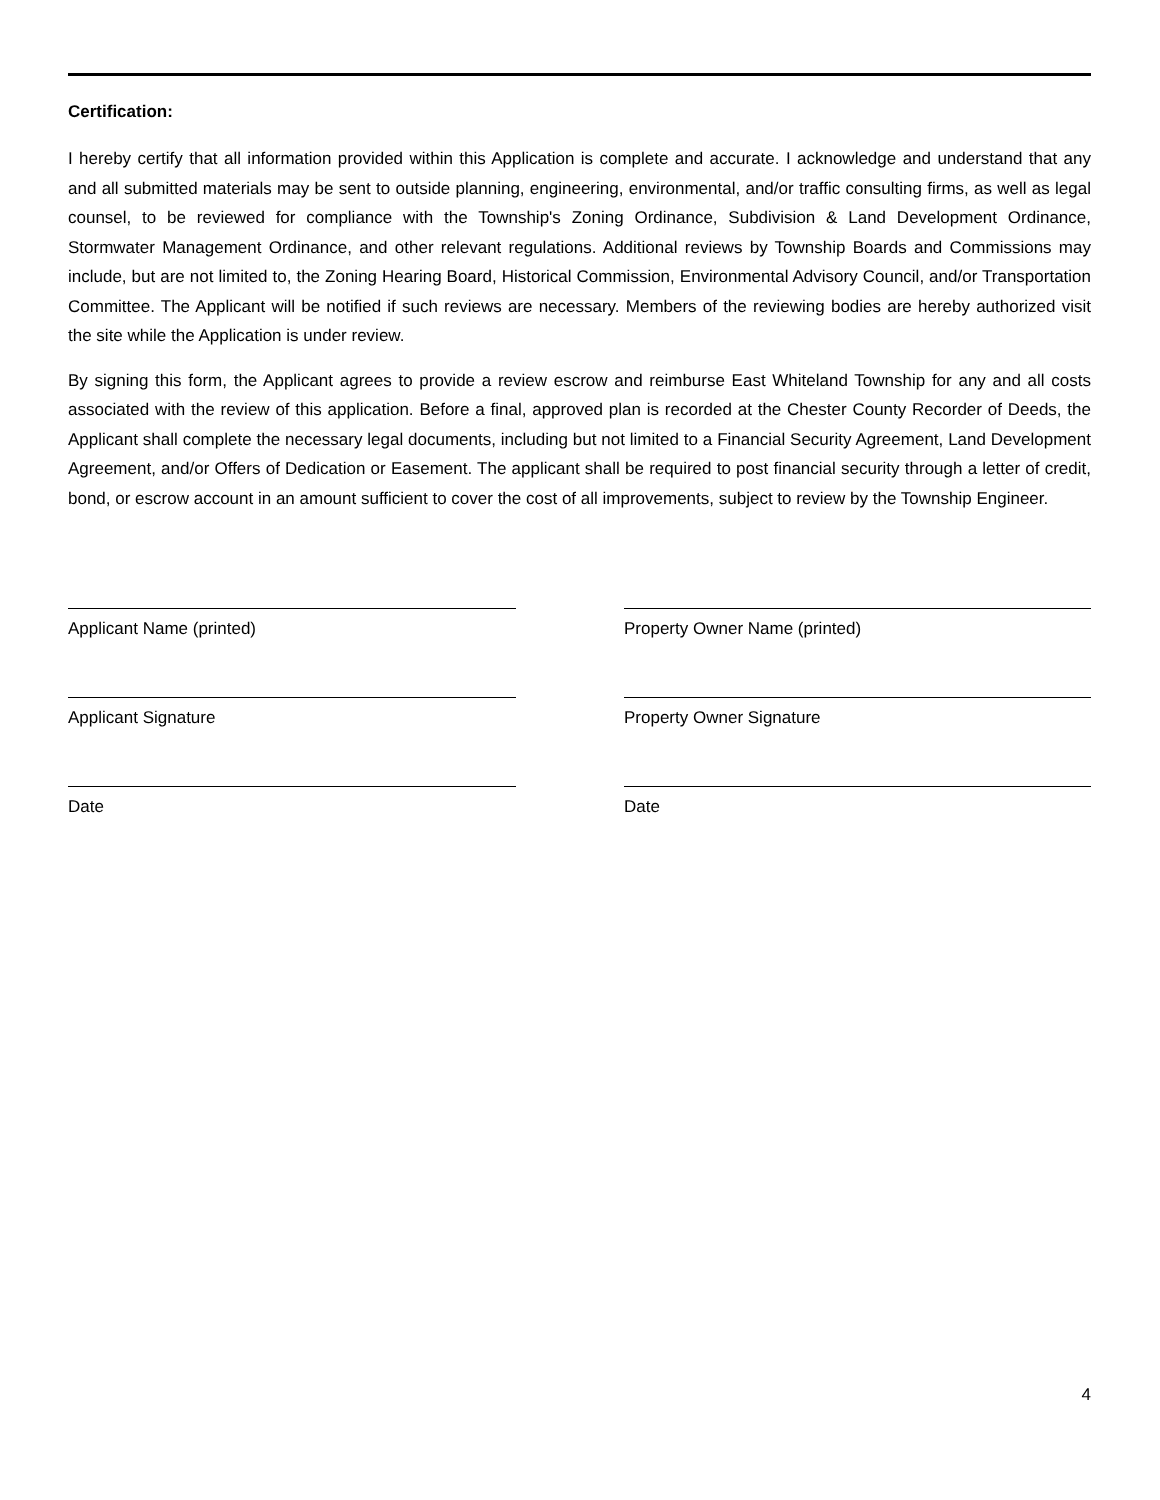Certification:
I hereby certify that all information provided within this Application is complete and accurate. I acknowledge and understand that any and all submitted materials may be sent to outside planning, engineering, environmental, and/or traffic consulting firms, as well as legal counsel, to be reviewed for compliance with the Township's Zoning Ordinance, Subdivision & Land Development Ordinance, Stormwater Management Ordinance, and other relevant regulations. Additional reviews by Township Boards and Commissions may include, but are not limited to, the Zoning Hearing Board, Historical Commission, Environmental Advisory Council, and/or Transportation Committee. The Applicant will be notified if such reviews are necessary. Members of the reviewing bodies are hereby authorized visit the site while the Application is under review.
By signing this form, the Applicant agrees to provide a review escrow and reimburse East Whiteland Township for any and all costs associated with the review of this application. Before a final, approved plan is recorded at the Chester County Recorder of Deeds, the Applicant shall complete the necessary legal documents, including but not limited to a Financial Security Agreement, Land Development Agreement, and/or Offers of Dedication or Easement. The applicant shall be required to post financial security through a letter of credit, bond, or escrow account in an amount sufficient to cover the cost of all improvements, subject to review by the Township Engineer.
Applicant Name (printed)
Applicant Signature
Date
Property Owner Name (printed)
Property Owner Signature
Date
4